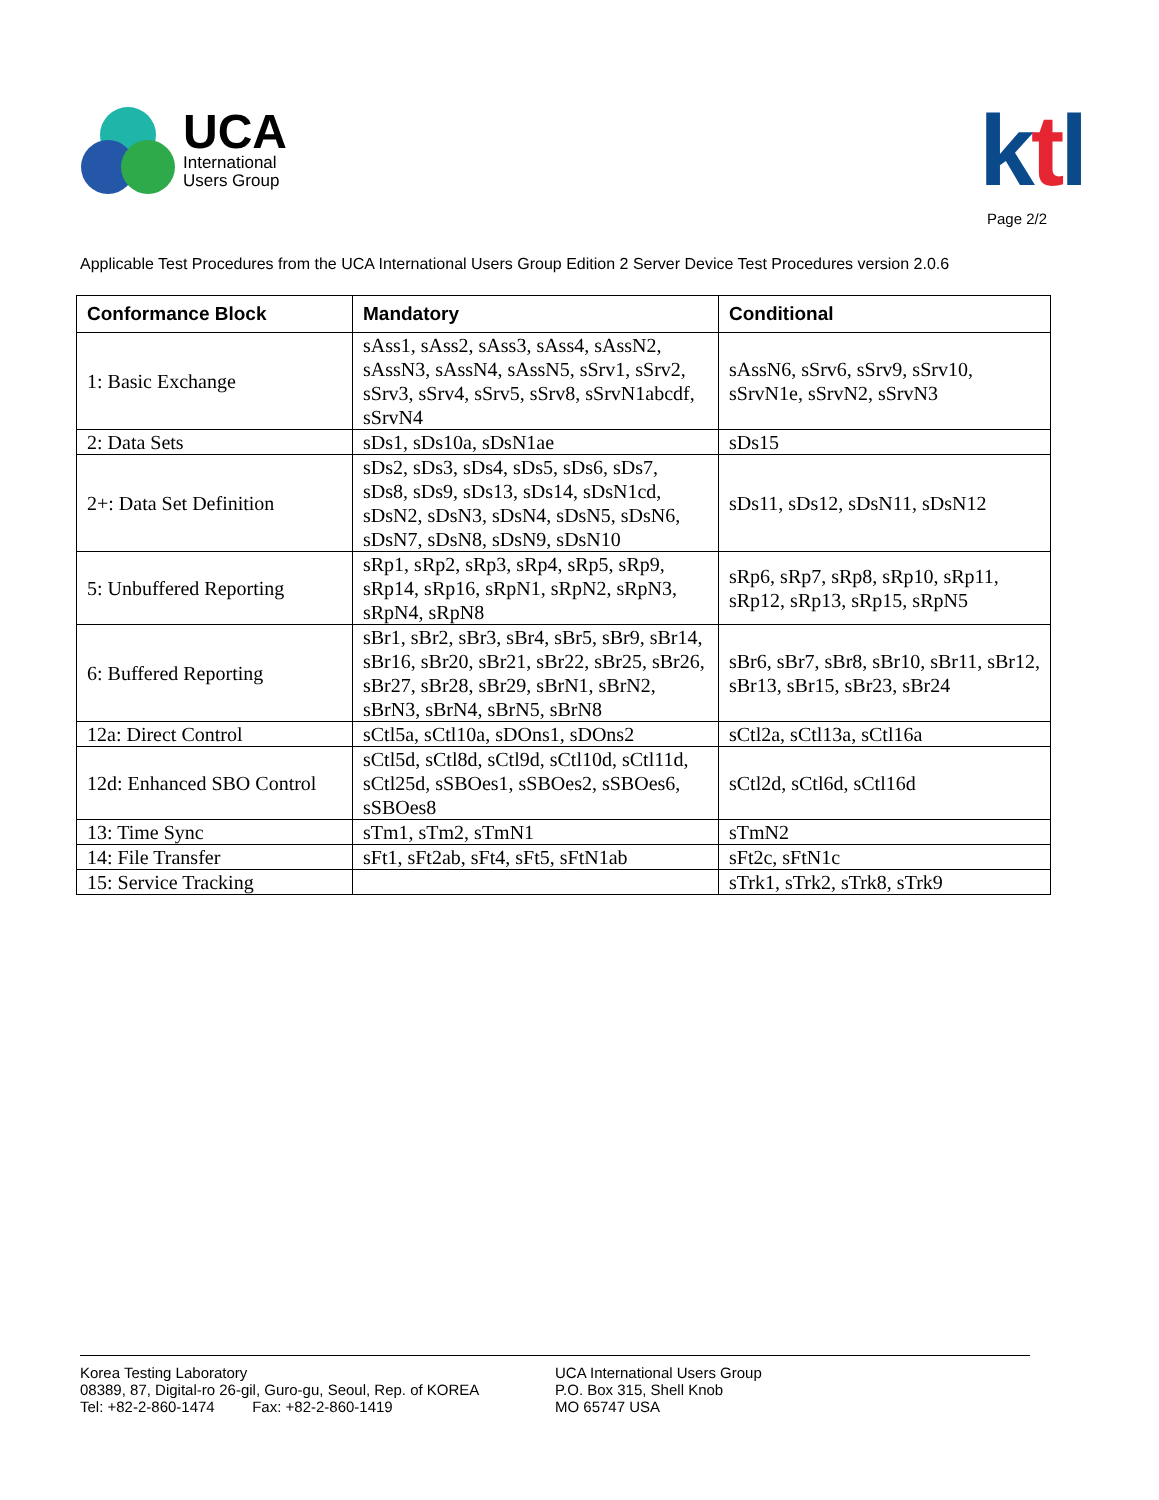UCA
International
Users Group
ktl
Page 2/2
Applicable Test Procedures from the UCA International Users Group Edition 2 Server Device Test Procedures version 2.0.6
| Conformance Block | Mandatory | Conditional |
| --- | --- | --- |
| 1: Basic Exchange | sAss1, sAss2, sAss3, sAss4, sAssN2, sAssN3, sAssN4, sAssN5, sSrv1, sSrv2, sSrv3, sSrv4, sSrv5, sSrv8, sSrvN1abcdf, sSrvN4 | sAssN6, sSrv6, sSrv9, sSrv10, sSrvN1e, sSrvN2, sSrvN3 |
| 2: Data Sets | sDs1, sDs10a, sDsN1ae | sDs15 |
| 2+: Data Set Definition | sDs2, sDs3, sDs4, sDs5, sDs6, sDs7, sDs8, sDs9, sDs13, sDs14, sDsN1cd, sDsN2, sDsN3, sDsN4, sDsN5, sDsN6, sDsN7, sDsN8, sDsN9, sDsN10 | sDs11, sDs12, sDsN11, sDsN12 |
| 5: Unbuffered Reporting | sRp1, sRp2, sRp3, sRp4, sRp5, sRp9, sRp14, sRp16, sRpN1, sRpN2, sRpN3, sRpN4, sRpN8 | sRp6, sRp7, sRp8, sRp10, sRp11, sRp12, sRp13, sRp15, sRpN5 |
| 6: Buffered Reporting | sBr1, sBr2, sBr3, sBr4, sBr5, sBr9, sBr14, sBr16, sBr20, sBr21, sBr22, sBr25, sBr26, sBr27, sBr28, sBr29, sBrN1, sBrN2, sBrN3, sBrN4, sBrN5, sBrN8 | sBr6, sBr7, sBr8, sBr10, sBr11, sBr12, sBr13, sBr15, sBr23, sBr24 |
| 12a: Direct Control | sCtl5a, sCtl10a, sDOns1, sDOns2 | sCtl2a, sCtl13a, sCtl16a |
| 12d: Enhanced SBO Control | sCtl5d, sCtl8d, sCtl9d, sCtl10d, sCtl11d, sCtl25d, sSBOes1, sSBOes2, sSBOes6, sSBOes8 | sCtl2d, sCtl6d, sCtl16d |
| 13: Time Sync | sTm1, sTm2, sTmN1 | sTmN2 |
| 14: File Transfer | sFt1, sFt2ab, sFt4, sFt5, sFtN1ab | sFt2c, sFtN1c |
| 15: Service Tracking | | sTrk1, sTrk2, sTrk8, sTrk9 |
Korea Testing Laboratory
08389, 87, Digital-ro 26-gil, Guro-gu, Seoul, Rep. of KOREA
Tel: +82-2-860-1474 Fax: +82-2-860-1419
UCA International Users Group
P.O. Box 315, Shell Knob
MO 65747 USA